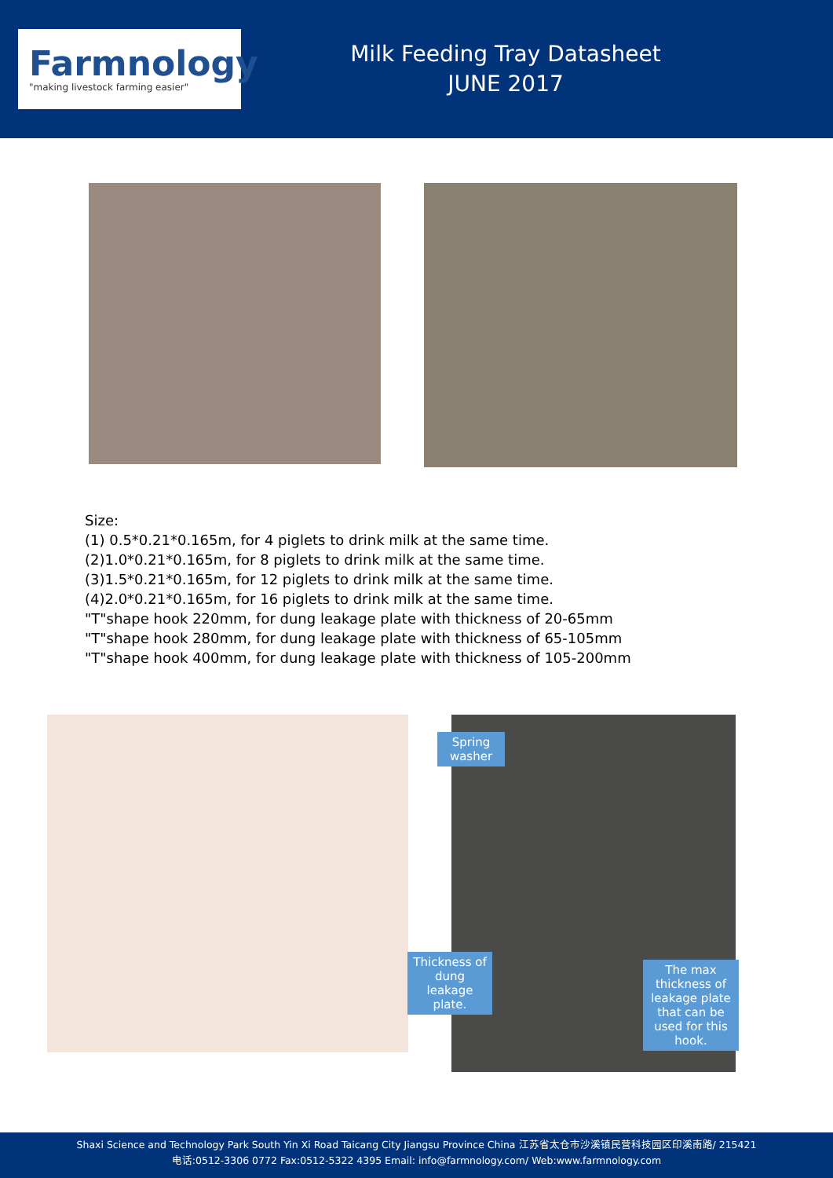Farmnology
"making livestock farming easier"
Milk Feeding Tray Datasheet
JUNE 2017
Size:
(1) 0.5*0.21*0.165m, for 4 piglets to drink milk at the same time.
(2)1.0*0.21*0.165m, for 8 piglets to drink milk at the same time.
(3)1.5*0.21*0.165m, for 12 piglets to drink milk at the same time.
(4)2.0*0.21*0.165m, for 16 piglets to drink milk at the same time.
"T"shape hook 220mm, for dung leakage plate with thickness of 20-65mm
"T"shape hook 280mm, for dung leakage plate with thickness of 65-105mm
"T"shape hook 400mm, for dung leakage plate with thickness of 105-200mm
Spring washer
Thickness of dung leakage plate.
The max thickness of leakage plate that can be used for this hook.
Shaxi Science and Technology Park South Yin Xi Road Taicang City Jiangsu Province China 江苏省太仓市沙溪镇民营科技园区印溪南路/ 215421
电话:0512-3306 0772 Fax:0512-5322 4395 Email: info@farmnology.com/ Web:www.farmnology.com